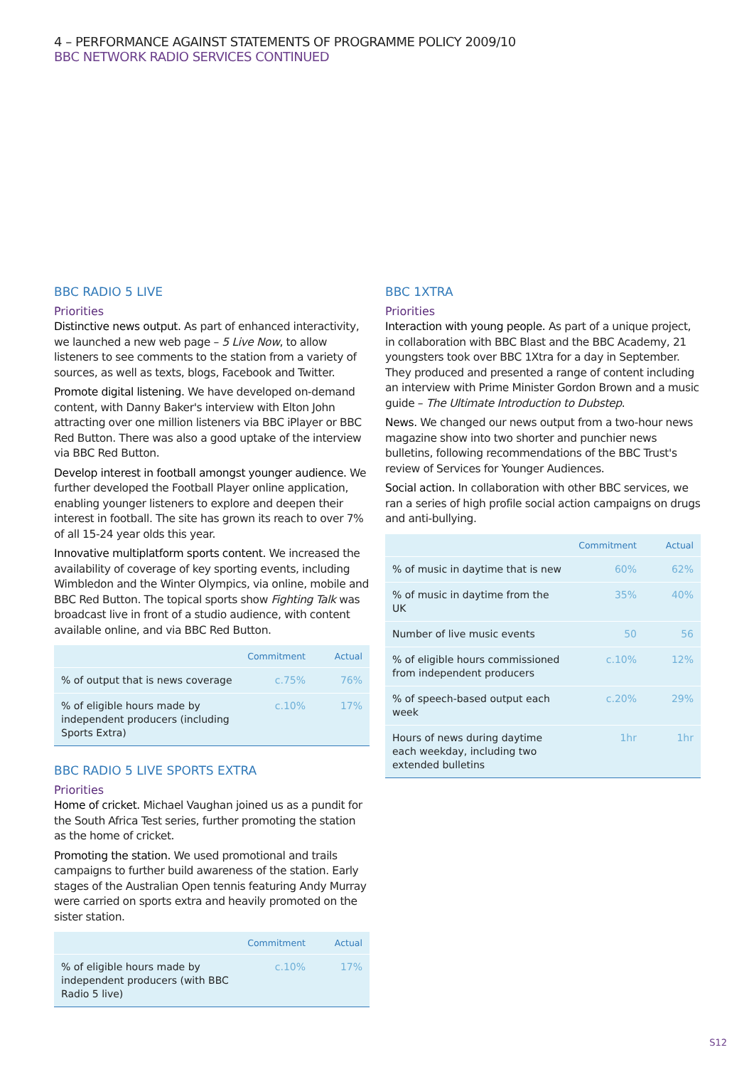4 – PERFORMANCE AGAINST STATEMENTS OF PROGRAMME POLICY 2009/10
BBC NETWORK RADIO SERVICES CONTINUED
BBC RADIO 5 LIVE
Priorities
Distinctive news output. As part of enhanced interactivity, we launched a new web page – 5 Live Now, to allow listeners to see comments to the station from a variety of sources, as well as texts, blogs, Facebook and Twitter.
Promote digital listening. We have developed on-demand content, with Danny Baker's interview with Elton John attracting over one million listeners via BBC iPlayer or BBC Red Button. There was also a good uptake of the interview via BBC Red Button.
Develop interest in football amongst younger audience. We further developed the Football Player online application, enabling younger listeners to explore and deepen their interest in football. The site has grown its reach to over 7% of all 15-24 year olds this year.
Innovative multiplatform sports content. We increased the availability of coverage of key sporting events, including Wimbledon and the Winter Olympics, via online, mobile and BBC Red Button. The topical sports show Fighting Talk was broadcast live in front of a studio audience, with content available online, and via BBC Red Button.
| | Commitment | Actual |
| --- | --- | --- |
| % of output that is news coverage | c.75% | 76% |
| % of eligible hours made by independent producers (including Sports Extra) | c.10% | 17% |
BBC RADIO 5 LIVE SPORTS EXTRA
Priorities
Home of cricket. Michael Vaughan joined us as a pundit for the South Africa Test series, further promoting the station as the home of cricket.
Promoting the station. We used promotional and trails campaigns to further build awareness of the station. Early stages of the Australian Open tennis featuring Andy Murray were carried on sports extra and heavily promoted on the sister station.
| | Commitment | Actual |
| --- | --- | --- |
| % of eligible hours made by independent producers (with BBC Radio 5 live) | c.10% | 17% |
BBC 1XTRA
Priorities
Interaction with young people. As part of a unique project, in collaboration with BBC Blast and the BBC Academy, 21 youngsters took over BBC 1Xtra for a day in September. They produced and presented a range of content including an interview with Prime Minister Gordon Brown and a music guide – The Ultimate Introduction to Dubstep.
News. We changed our news output from a two-hour news magazine show into two shorter and punchier news bulletins, following recommendations of the BBC Trust's review of Services for Younger Audiences.
Social action. In collaboration with other BBC services, we ran a series of high profile social action campaigns on drugs and anti-bullying.
| | Commitment | Actual |
| --- | --- | --- |
| % of music in daytime that is new | 60% | 62% |
| % of music in daytime from the UK | 35% | 40% |
| Number of live music events | 50 | 56 |
| % of eligible hours commissioned from independent producers | c.10% | 12% |
| % of speech-based output each week | c.20% | 29% |
| Hours of news during daytime each weekday, including two extended bulletins | 1hr | 1hr |
S12